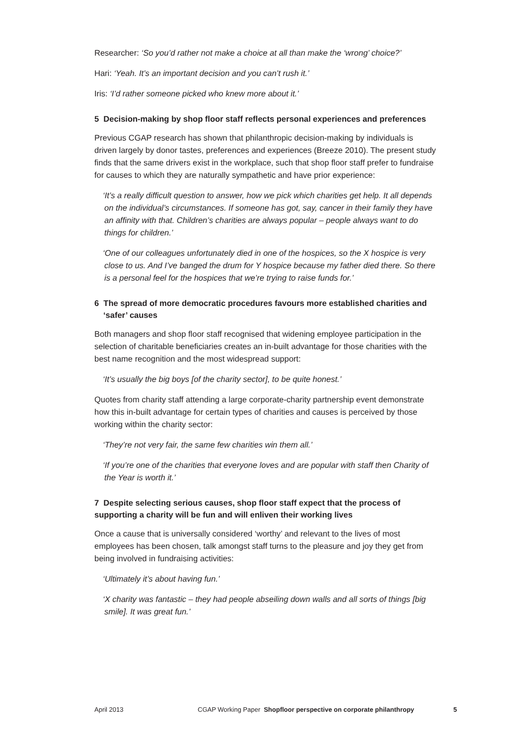Researcher: ‘So you’d rather not make a choice at all than make the ‘wrong’ choice?’
Hari: ‘Yeah. It’s an important decision and you can’t rush it.’
Iris: ‘I’d rather someone picked who knew more about it.’
5 Decision-making by shop floor staff reflects personal experiences and preferences
Previous CGAP research has shown that philanthropic decision-making by individuals is driven largely by donor tastes, preferences and experiences (Breeze 2010). The present study finds that the same drivers exist in the workplace, such that shop floor staff prefer to fundraise for causes to which they are naturally sympathetic and have prior experience:
‘It’s a really difficult question to answer, how we pick which charities get help. It all depends on the individual’s circumstances. If someone has got, say, cancer in their family they have an affinity with that. Children’s charities are always popular – people always want to do things for children.’
‘One of our colleagues unfortunately died in one of the hospices, so the X hospice is very close to us. And I’ve banged the drum for Y hospice because my father died there. So there is a personal feel for the hospices that we’re trying to raise funds for.’
6 The spread of more democratic procedures favours more established charities and ‘safer’ causes
Both managers and shop floor staff recognised that widening employee participation in the selection of charitable beneficiaries creates an in-built advantage for those charities with the best name recognition and the most widespread support:
‘It’s usually the big boys [of the charity sector], to be quite honest.’
Quotes from charity staff attending a large corporate-charity partnership event demonstrate how this in-built advantage for certain types of charities and causes is perceived by those working within the charity sector:
‘They’re not very fair, the same few charities win them all.’
‘If you’re one of the charities that everyone loves and are popular with staff then Charity of the Year is worth it.’
7 Despite selecting serious causes, shop floor staff expect that the process of supporting a charity will be fun and will enliven their working lives
Once a cause that is universally considered ‘worthy’ and relevant to the lives of most employees has been chosen, talk amongst staff turns to the pleasure and joy they get from being involved in fundraising activities:
‘Ultimately it’s about having fun.’
‘X charity was fantastic – they had people abseiling down walls and all sorts of things [big smile]. It was great fun.’
April 2013 CGAP Working Paper Shopfloor perspective on corporate philanthropy 5